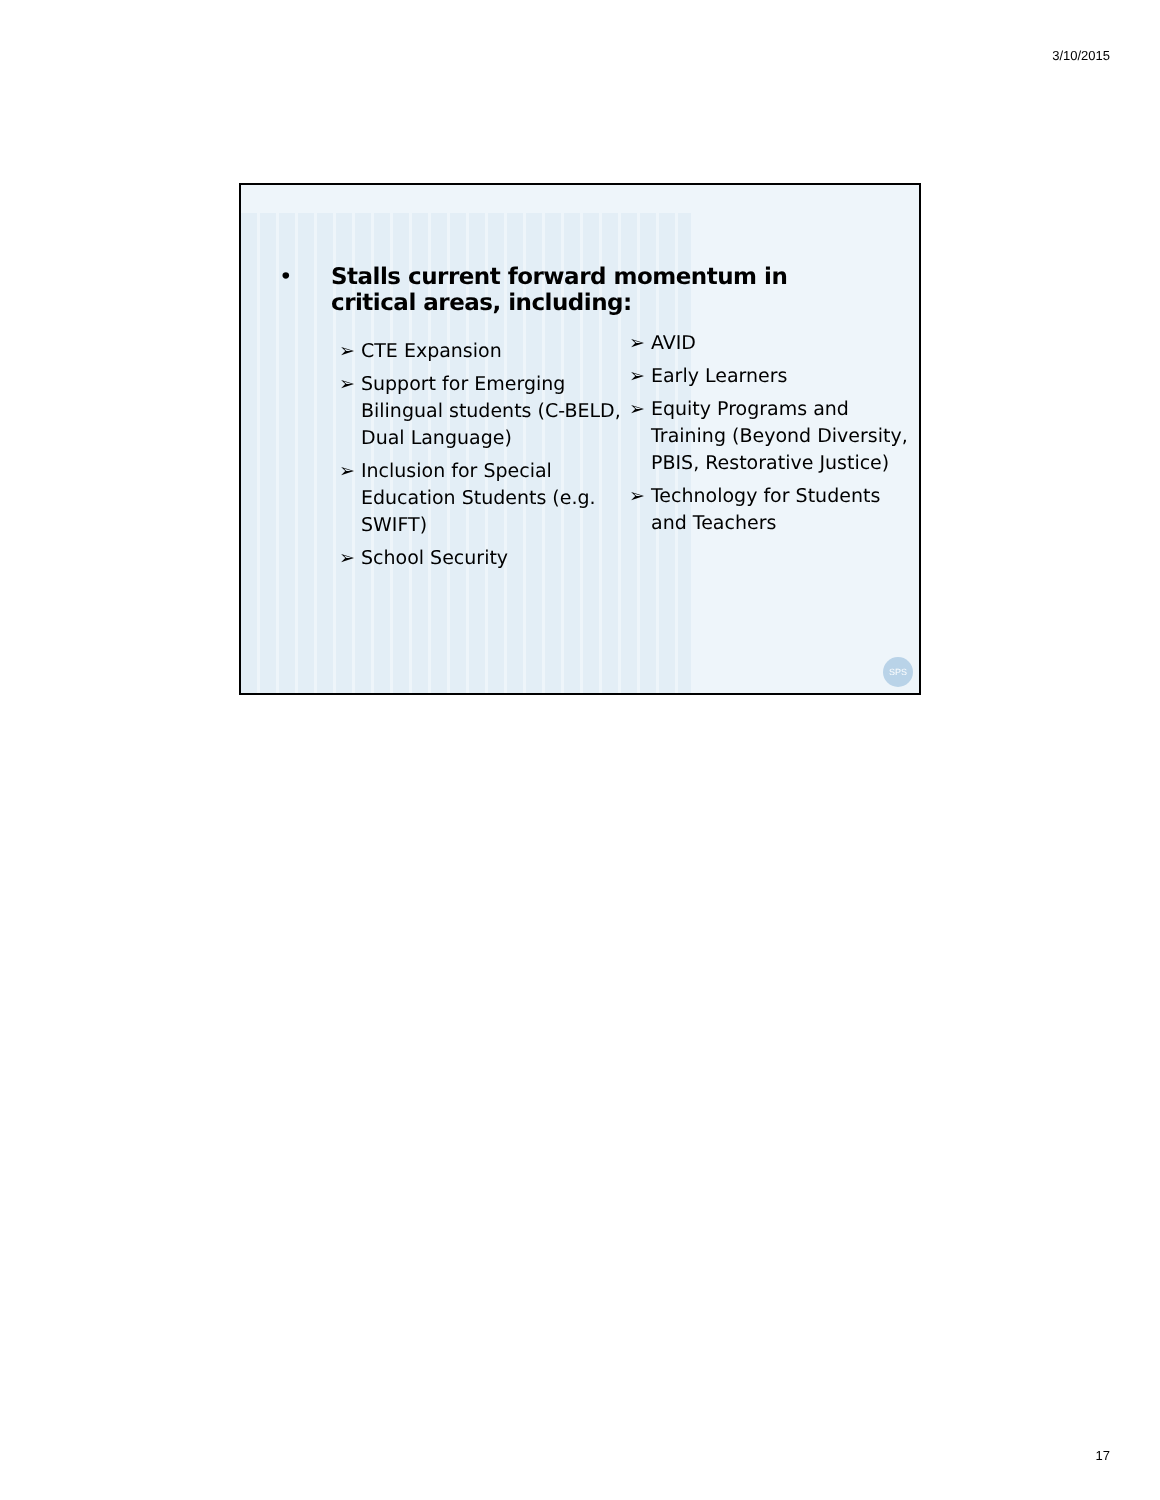3/10/2015
• Stalls current forward momentum in
critical areas, including:
➢ CTE Expansion
➢ Support for Emerging Bilingual students (C-BELD, Dual Language)
➢ Inclusion for Special Education Students (e.g. SWIFT)
➢ School Security
➢ AVID
➢ Early Learners
➢ Equity Programs and Training (Beyond Diversity, PBIS, Restorative Justice)
➢ Technology for Students and Teachers
SPS
17